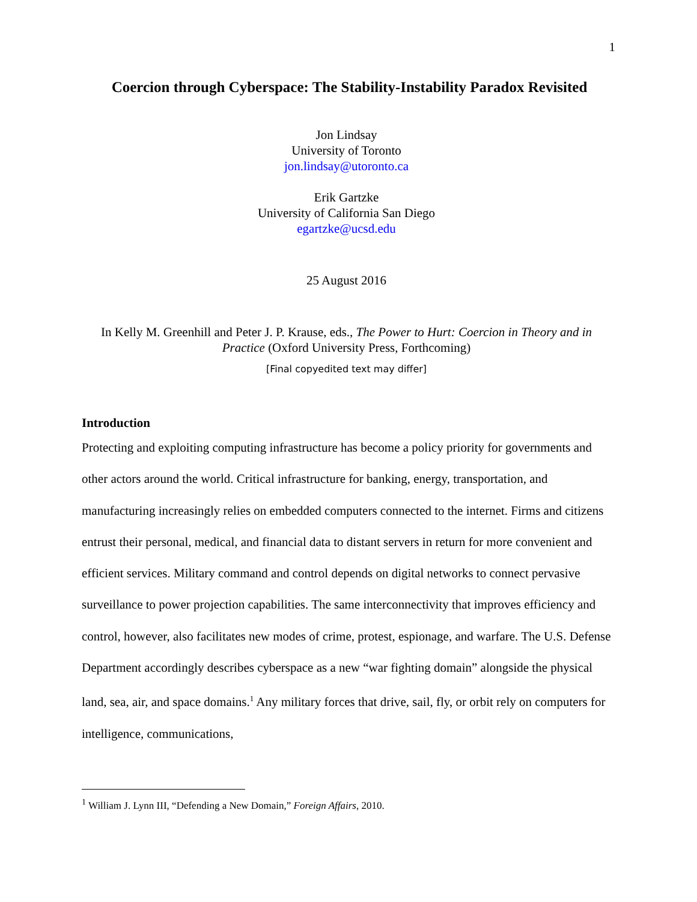1
Coercion through Cyberspace: The Stability-Instability Paradox Revisited
Jon Lindsay
University of Toronto
jon.lindsay@utoronto.ca
Erik Gartzke
University of California San Diego
egartzke@ucsd.edu
25 August 2016
In Kelly M. Greenhill and Peter J. P. Krause, eds., The Power to Hurt: Coercion in Theory and in Practice (Oxford University Press, Forthcoming)
[Final copyedited text may differ]
Introduction
Protecting and exploiting computing infrastructure has become a policy priority for governments and other actors around the world. Critical infrastructure for banking, energy, transportation, and manufacturing increasingly relies on embedded computers connected to the internet. Firms and citizens entrust their personal, medical, and financial data to distant servers in return for more convenient and efficient services. Military command and control depends on digital networks to connect pervasive surveillance to power projection capabilities. The same interconnectivity that improves efficiency and control, however, also facilitates new modes of crime, protest, espionage, and warfare. The U.S. Defense Department accordingly describes cyberspace as a new “war fighting domain” alongside the physical land, sea, air, and space domains.<sup>1</sup> Any military forces that drive, sail, fly, or orbit rely on computers for intelligence, communications,
<sup>1</sup> William J. Lynn III, “Defending a New Domain,” Foreign Affairs, 2010.